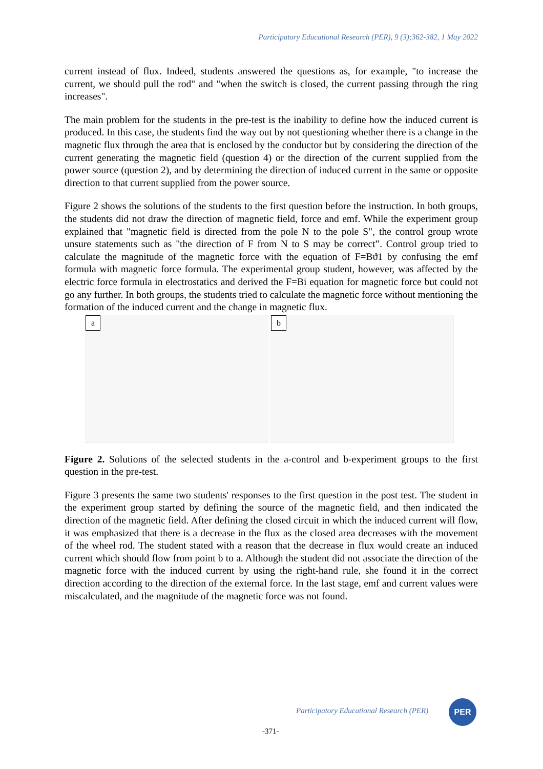Participatory Educational Research (PER), 9 (3);362-382, 1 May 2022
current instead of flux. Indeed, students answered the questions as, for example, "to increase the current, we should pull the rod" and "when the switch is closed, the current passing through the ring increases".
The main problem for the students in the pre-test is the inability to define how the induced current is produced. In this case, the students find the way out by not questioning whether there is a change in the magnetic flux through the area that is enclosed by the conductor but by considering the direction of the current generating the magnetic field (question 4) or the direction of the current supplied from the power source (question 2), and by determining the direction of induced current in the same or opposite direction to that current supplied from the power source.
Figure 2 shows the solutions of the students to the first question before the instruction. In both groups, the students did not draw the direction of magnetic field, force and emf. While the experiment group explained that "magnetic field is directed from the pole N to the pole S", the control group wrote unsure statements such as "the direction of F from N to S may be correct”. Control group tried to calculate the magnitude of the magnetic force with the equation of F=Bϑ1 by confusing the emf formula with magnetic force formula. The experimental group student, however, was affected by the electric force formula in electrostatics and derived the F=Bi equation for magnetic force but could not go any further. In both groups, the students tried to calculate the magnetic force without mentioning the formation of the induced current and the change in magnetic flux.
a b
Figure 2. Solutions of the selected students in the a-control and b-experiment groups to the first question in the pre-test.
Figure 3 presents the same two students' responses to the first question in the post test. The student in the experiment group started by defining the source of the magnetic field, and then indicated the direction of the magnetic field. After defining the closed circuit in which the induced current will flow, it was emphasized that there is a decrease in the flux as the closed area decreases with the movement of the wheel rod. The student stated with a reason that the decrease in flux would create an induced current which should flow from point b to a. Although the student did not associate the direction of the magnetic force with the induced current by using the right-hand rule, she found it in the correct direction according to the direction of the external force. In the last stage, emf and current values were miscalculated, and the magnitude of the magnetic force was not found.
Participatory Educational Research (PER)
PER
-371-